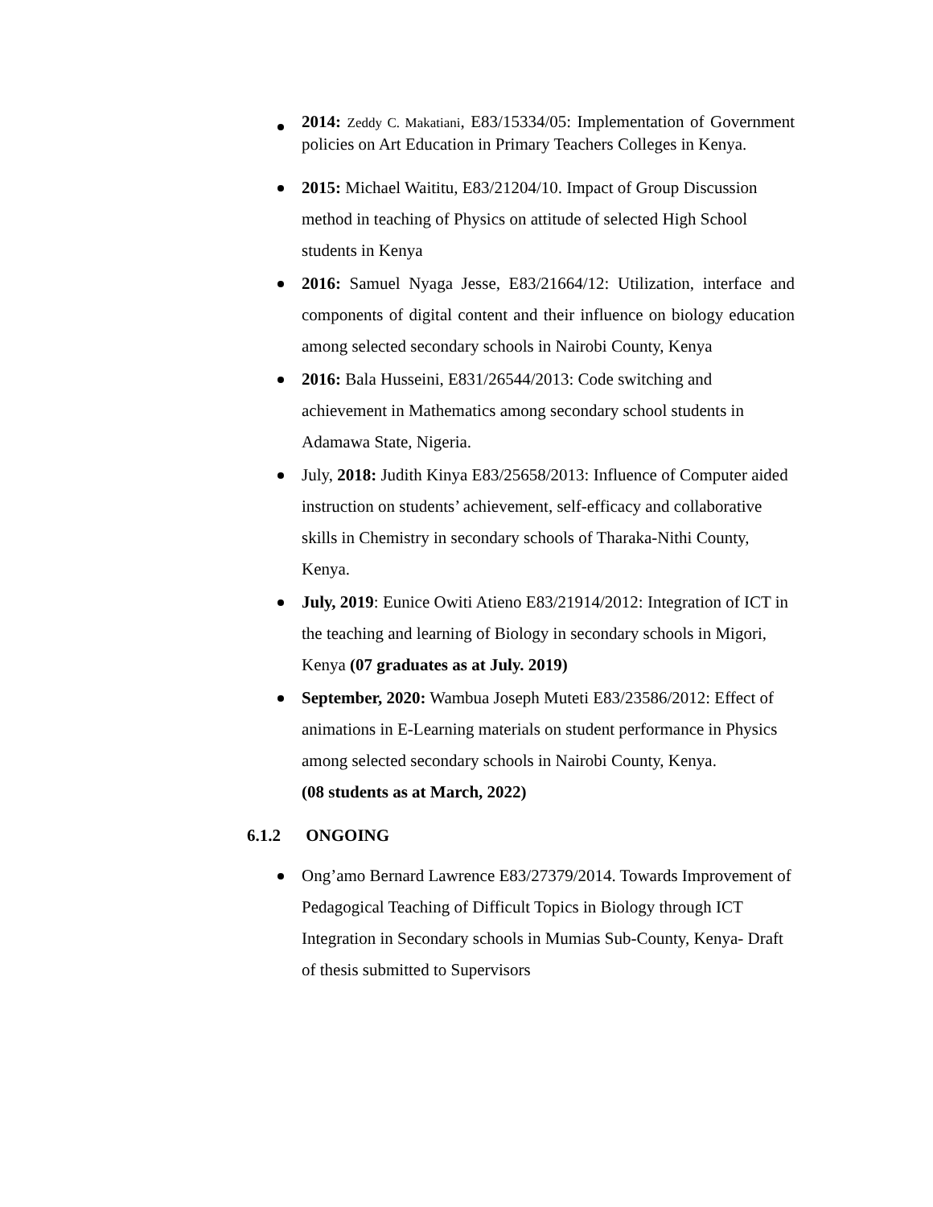2014: Zeddy C. Makatiani, E83/15334/05: Implementation of Government policies on Art Education in Primary Teachers Colleges in Kenya.
2015: Michael Waititu, E83/21204/10. Impact of Group Discussion method in teaching of Physics on attitude of selected High School students in Kenya
2016: Samuel Nyaga Jesse, E83/21664/12: Utilization, interface and components of digital content and their influence on biology education among selected secondary schools in Nairobi County, Kenya
2016: Bala Husseini, E831/26544/2013: Code switching and achievement in Mathematics among secondary school students in Adamawa State, Nigeria.
July, 2018: Judith Kinya E83/25658/2013: Influence of Computer aided instruction on students’ achievement, self-efficacy and collaborative skills in Chemistry in secondary schools of Tharaka-Nithi County, Kenya.
July, 2019: Eunice Owiti Atieno E83/21914/2012: Integration of ICT in the teaching and learning of Biology in secondary schools in Migori, Kenya (07 graduates as at July. 2019)
September, 2020: Wambua Joseph Muteti E83/23586/2012: Effect of animations in E-Learning materials on student performance in Physics among selected secondary schools in Nairobi County, Kenya.
(08 students as at March, 2022)
6.1.2 ONGOING
Ong’amo Bernard Lawrence E83/27379/2014. Towards Improvement of Pedagogical Teaching of Difficult Topics in Biology through ICT Integration in Secondary schools in Mumias Sub-County, Kenya- Draft of thesis submitted to Supervisors